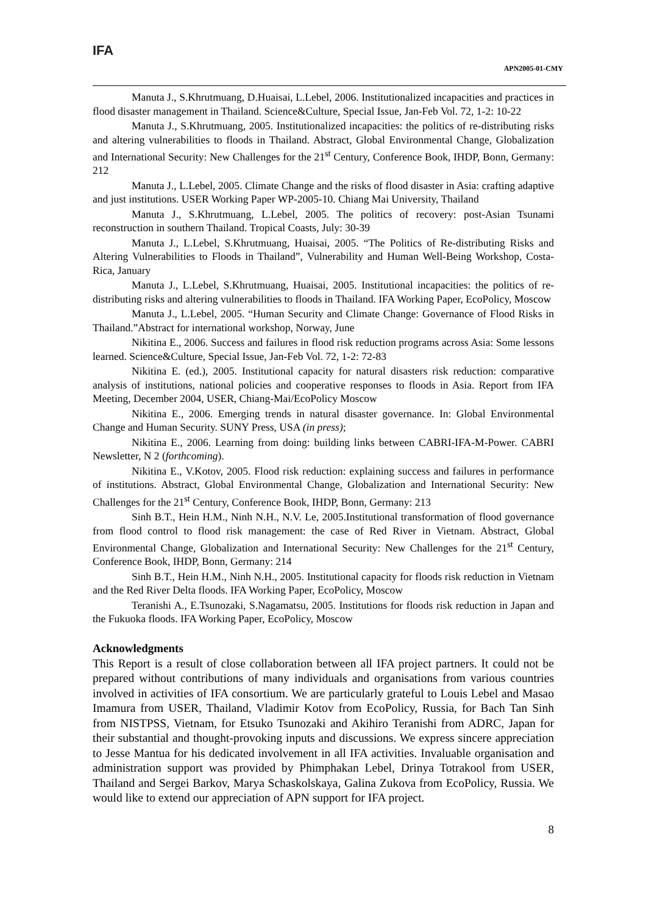IFA
APN2005-01-CMY
Manuta J., S.Khrutmuang, D.Huaisai, L.Lebel, 2006. Institutionalized incapacities and practices in flood disaster management in Thailand. Science&Culture, Special Issue, Jan-Feb Vol. 72, 1-2: 10-22
Manuta J., S.Khrutmuang, 2005. Institutionalized incapacities: the politics of re-distributing risks and altering vulnerabilities to floods in Thailand. Abstract, Global Environmental Change, Globalization and International Security: New Challenges for the 21<sup>st</sup> Century, Conference Book, IHDP, Bonn, Germany: 212
Manuta J., L.Lebel, 2005. Climate Change and the risks of flood disaster in Asia: crafting adaptive and just institutions. USER Working Paper WP-2005-10. Chiang Mai University, Thailand
Manuta J., S.Khrutmuang, L.Lebel, 2005. The politics of recovery: post-Asian Tsunami reconstruction in southern Thailand. Tropical Coasts, July: 30-39
Manuta J., L.Lebel, S.Khrutmuang, Huaisai, 2005. “The Politics of Re-distributing Risks and Altering Vulnerabilities to Floods in Thailand”, Vulnerability and Human Well-Being Workshop, Costa-Rica, January
Manuta J., L.Lebel, S.Khrutmuang, Huaisai, 2005. Institutional incapacities: the politics of re-distributing risks and altering vulnerabilities to floods in Thailand. IFA Working Paper, EcoPolicy, Moscow
Manuta J., L.Lebel, 2005. “Human Security and Climate Change: Governance of Flood Risks in Thailand.”Abstract for international workshop, Norway, June
Nikitina E., 2006. Success and failures in flood risk reduction programs across Asia: Some lessons learned. Science&Culture, Special Issue, Jan-Feb Vol. 72, 1-2: 72-83
Nikitina E. (ed.), 2005. Institutional capacity for natural disasters risk reduction: comparative analysis of institutions, national policies and cooperative responses to floods in Asia. Report from IFA Meeting, December 2004, USER, Chiang-Mai/EcoPolicy Moscow
Nikitina E., 2006. Emerging trends in natural disaster governance. In: Global Environmental Change and Human Security. SUNY Press, USA (in press);
Nikitina E., 2006. Learning from doing: building links between CABRI-IFA-M-Power. CABRI Newsletter, N 2 (forthcoming).
Nikitina E., V.Kotov, 2005. Flood risk reduction: explaining success and failures in performance of institutions. Abstract, Global Environmental Change, Globalization and International Security: New Challenges for the 21<sup>st</sup> Century, Conference Book, IHDP, Bonn, Germany: 213
Sinh B.T., Hein H.M., Ninh N.H., N.V. Le, 2005.Institutional transformation of flood governance from flood control to flood risk management: the case of Red River in Vietnam. Abstract, Global Environmental Change, Globalization and International Security: New Challenges for the 21<sup>st</sup> Century, Conference Book, IHDP, Bonn, Germany: 214
Sinh B.T., Hein H.M., Ninh N.H., 2005. Institutional capacity for floods risk reduction in Vietnam and the Red River Delta floods. IFA Working Paper, EcoPolicy, Moscow
Teranishi A., E.Tsunozaki, S.Nagamatsu, 2005. Institutions for floods risk reduction in Japan and the Fukuoka floods. IFA Working Paper, EcoPolicy, Moscow
Acknowledgments
This Report is a result of close collaboration between all IFA project partners. It could not be prepared without contributions of many individuals and organisations from various countries involved in activities of IFA consortium. We are particularly grateful to Louis Lebel and Masao Imamura from USER, Thailand, Vladimir Kotov from EcoPolicy, Russia, for Bach Tan Sinh from NISTPSS, Vietnam, for Etsuko Tsunozaki and Akihiro Teranishi from ADRC, Japan for their substantial and thought-provoking inputs and discussions. We express sincere appreciation to Jesse Mantua for his dedicated involvement in all IFA activities. Invaluable organisation and administration support was provided by Phimphakan Lebel, Drinya Totrakool from USER, Thailand and Sergei Barkov, Marya Schaskolskaya, Galina Zukova from EcoPolicy, Russia. We would like to extend our appreciation of APN support for IFA project.
8